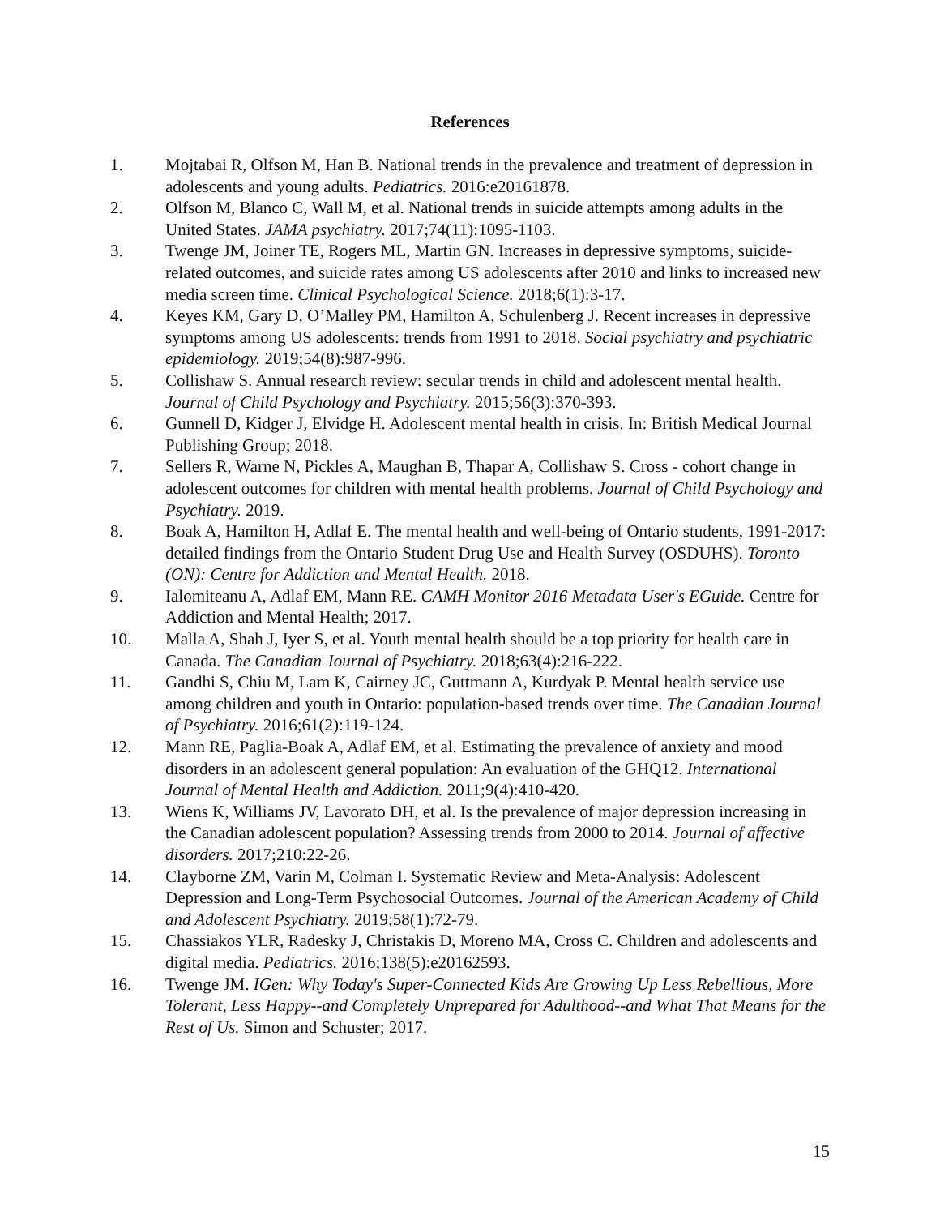References
1. Mojtabai R, Olfson M, Han B. National trends in the prevalence and treatment of depression in adolescents and young adults. Pediatrics. 2016:e20161878.
2. Olfson M, Blanco C, Wall M, et al. National trends in suicide attempts among adults in the United States. JAMA psychiatry. 2017;74(11):1095-1103.
3. Twenge JM, Joiner TE, Rogers ML, Martin GN. Increases in depressive symptoms, suicide-related outcomes, and suicide rates among US adolescents after 2010 and links to increased new media screen time. Clinical Psychological Science. 2018;6(1):3-17.
4. Keyes KM, Gary D, O’Malley PM, Hamilton A, Schulenberg J. Recent increases in depressive symptoms among US adolescents: trends from 1991 to 2018. Social psychiatry and psychiatric epidemiology. 2019;54(8):987-996.
5. Collishaw S. Annual research review: secular trends in child and adolescent mental health. Journal of Child Psychology and Psychiatry. 2015;56(3):370-393.
6. Gunnell D, Kidger J, Elvidge H. Adolescent mental health in crisis. In: British Medical Journal Publishing Group; 2018.
7. Sellers R, Warne N, Pickles A, Maughan B, Thapar A, Collishaw S. Cross ‐ cohort change in adolescent outcomes for children with mental health problems. Journal of Child Psychology and Psychiatry. 2019.
8. Boak A, Hamilton H, Adlaf E. The mental health and well-being of Ontario students, 1991-2017: detailed findings from the Ontario Student Drug Use and Health Survey (OSDUHS). Toronto (ON): Centre for Addiction and Mental Health. 2018.
9. Ialomiteanu A, Adlaf EM, Mann RE. CAMH Monitor 2016 Metadata User's EGuide. Centre for Addiction and Mental Health; 2017.
10. Malla A, Shah J, Iyer S, et al. Youth mental health should be a top priority for health care in Canada. The Canadian Journal of Psychiatry. 2018;63(4):216-222.
11. Gandhi S, Chiu M, Lam K, Cairney JC, Guttmann A, Kurdyak P. Mental health service use among children and youth in Ontario: population-based trends over time. The Canadian Journal of Psychiatry. 2016;61(2):119-124.
12. Mann RE, Paglia-Boak A, Adlaf EM, et al. Estimating the prevalence of anxiety and mood disorders in an adolescent general population: An evaluation of the GHQ12. International Journal of Mental Health and Addiction. 2011;9(4):410-420.
13. Wiens K, Williams JV, Lavorato DH, et al. Is the prevalence of major depression increasing in the Canadian adolescent population? Assessing trends from 2000 to 2014. Journal of affective disorders. 2017;210:22-26.
14. Clayborne ZM, Varin M, Colman I. Systematic Review and Meta-Analysis: Adolescent Depression and Long-Term Psychosocial Outcomes. Journal of the American Academy of Child and Adolescent Psychiatry. 2019;58(1):72-79.
15. Chassiakos YLR, Radesky J, Christakis D, Moreno MA, Cross C. Children and adolescents and digital media. Pediatrics. 2016;138(5):e20162593.
16. Twenge JM. IGen: Why Today's Super-Connected Kids Are Growing Up Less Rebellious, More Tolerant, Less Happy--and Completely Unprepared for Adulthood--and What That Means for the Rest of Us. Simon and Schuster; 2017.
15